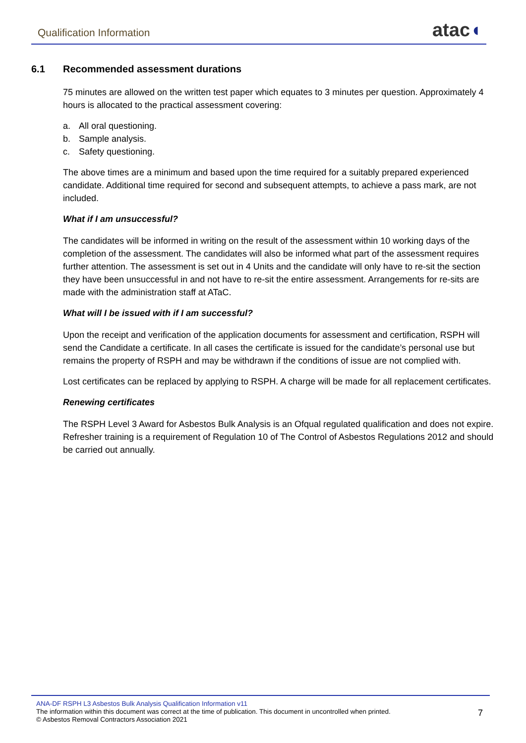Qualification Information
atac◖
6.1 Recommended assessment durations
75 minutes are allowed on the written test paper which equates to 3 minutes per question. Approximately 4 hours is allocated to the practical assessment covering:
a. All oral questioning.
b. Sample analysis.
c. Safety questioning.
The above times are a minimum and based upon the time required for a suitably prepared experienced candidate. Additional time required for second and subsequent attempts, to achieve a pass mark, are not included.
What if I am unsuccessful?
The candidates will be informed in writing on the result of the assessment within 10 working days of the completion of the assessment. The candidates will also be informed what part of the assessment requires further attention. The assessment is set out in 4 Units and the candidate will only have to re-sit the section they have been unsuccessful in and not have to re-sit the entire assessment. Arrangements for re-sits are made with the administration staff at ATaC.
What will I be issued with if I am successful?
Upon the receipt and verification of the application documents for assessment and certification, RSPH will send the Candidate a certificate. In all cases the certificate is issued for the candidate’s personal use but remains the property of RSPH and may be withdrawn if the conditions of issue are not complied with.
Lost certificates can be replaced by applying to RSPH. A charge will be made for all replacement certificates.
Renewing certificates
The RSPH Level 3 Award for Asbestos Bulk Analysis is an Ofqual regulated qualification and does not expire. Refresher training is a requirement of Regulation 10 of The Control of Asbestos Regulations 2012 and should be carried out annually.
ANA-DF RSPH L3 Asbestos Bulk Analysis Qualification Information v11
The information within this document was correct at the time of publication. This document in uncontrolled when printed.
© Asbestos Removal Contractors Association 2021
7